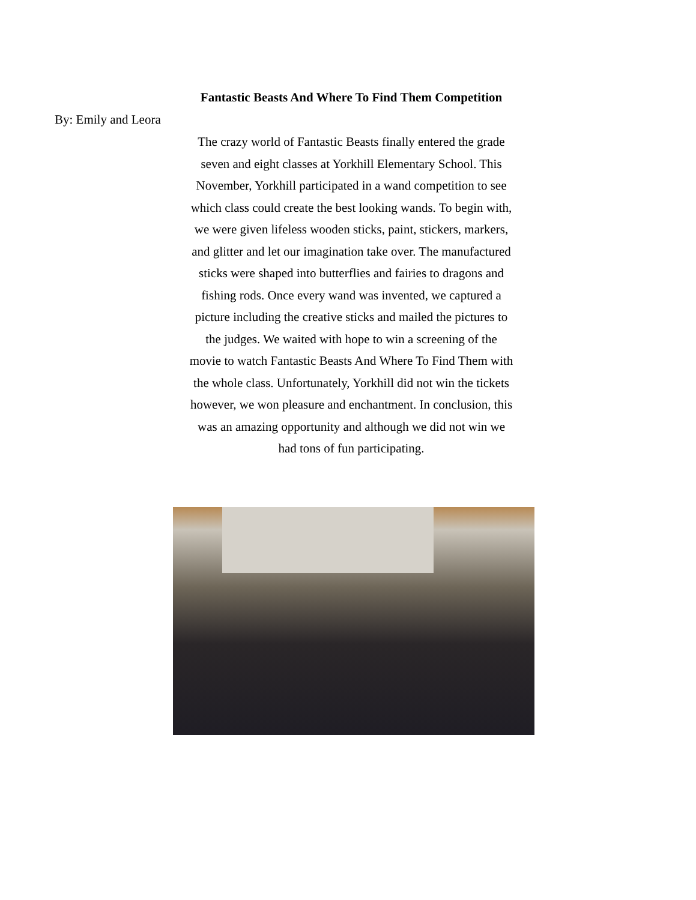Fantastic Beasts And Where To Find Them Competition
By: Emily and Leora
The crazy world of Fantastic Beasts finally entered the grade seven and eight classes at Yorkhill Elementary School. This November, Yorkhill participated in a wand competition to see which class could create the best looking wands. To begin with, we were given lifeless wooden sticks, paint, stickers, markers, and glitter and let our imagination take over. The manufactured sticks were shaped into butterflies and fairies to dragons and fishing rods. Once every wand was invented, we captured a picture including the creative sticks and mailed the pictures to the judges. We waited with hope to win a screening of the movie to watch Fantastic Beasts And Where To Find Them with the whole class. Unfortunately, Yorkhill did not win the tickets however, we won pleasure and enchantment. In conclusion, this was an amazing opportunity and although we did not win we had tons of fun participating.